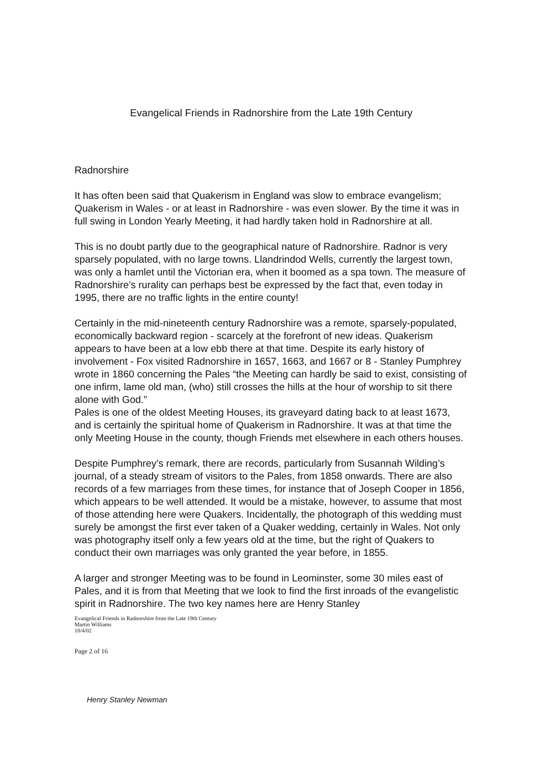Evangelical Friends in Radnorshire from the Late 19th Century
Radnorshire
It has often been said that Quakerism in England was slow to embrace evangelism; Quakerism in Wales - or at least in Radnorshire - was even slower. By the time it was in full swing in London Yearly Meeting, it had hardly taken hold in Radnorshire at all.
This is no doubt partly due to the geographical nature of Radnorshire. Radnor is very sparsely populated, with no large towns. Llandrindod Wells, currently the largest town, was only a hamlet until the Victorian era, when it boomed as a spa town. The measure of Radnorshire’s rurality can perhaps best be expressed by the fact that, even today in 1995, there are no traffic lights in the entire county!
Certainly in the mid-nineteenth century Radnorshire was a remote, sparsely-populated, economically backward region - scarcely at the forefront of new ideas. Quakerism appears to have been at a low ebb there at that time. Despite its early history of involvement - Fox visited Radnorshire in 1657, 1663, and 1667 or 8 - Stanley Pumphrey wrote in 1860 concerning the Pales “the Meeting can hardly be said to exist, consisting of one infirm, lame old man, (who) still crosses the hills at the hour of worship to sit there alone with God.”
Pales is one of the oldest Meeting Houses, its graveyard dating back to at least 1673, and is certainly the spiritual home of Quakerism in Radnorshire. It was at that time the only Meeting House in the county, though Friends met elsewhere in each others houses.
Despite Pumphrey’s remark, there are records, particularly from Susannah Wilding’s journal, of a steady stream of visitors to the Pales, from 1858 onwards. There are also records of a few marriages from these times, for instance that of Joseph Cooper in 1856, which appears to be well attended. It would be a mistake, however, to assume that most of those attending here were Quakers. Incidentally, the photograph of this wedding must surely be amongst the first ever taken of a Quaker wedding, certainly in Wales. Not only was photography itself only a few years old at the time, but the right of Quakers to conduct their own marriages was only granted the year before, in 1855.
A larger and stronger Meeting was to be found in Leominster, some 30 miles east of Pales, and it is from that Meeting that we look to find the first inroads of the evangelistic spirit in Radnorshire. The two key names here are Henry Stanley
Evangelical Friends in Radnorshire from the Late 19th Century
Martin Williams
18/4/02
Page 2 of 16
Henry Stanley Newman